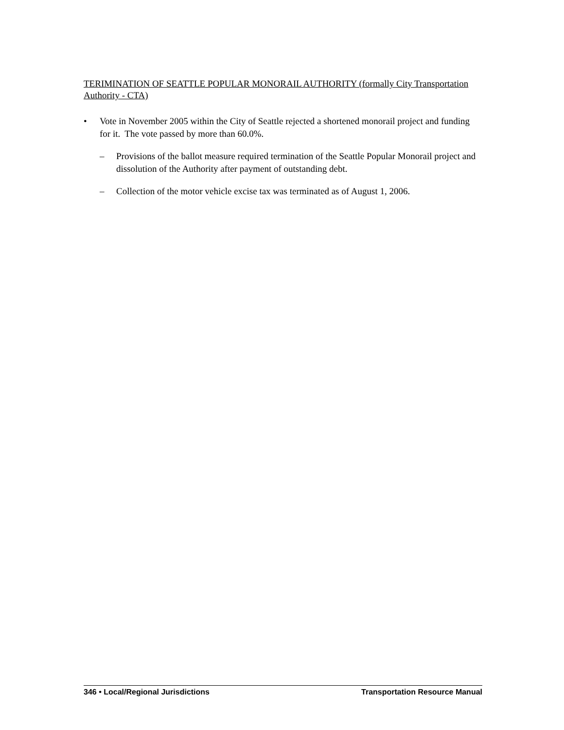TERIMINATION OF SEATTLE POPULAR MONORAIL AUTHORITY (formally City Transportation Authority - CTA)
• Vote in November 2005 within the City of Seattle rejected a shortened monorail project and funding for it. The vote passed by more than 60.0%.
– Provisions of the ballot measure required termination of the Seattle Popular Monorail project and dissolution of the Authority after payment of outstanding debt.
– Collection of the motor vehicle excise tax was terminated as of August 1, 2006.
346 • Local/Regional Jurisdictions Transportation Resource Manual